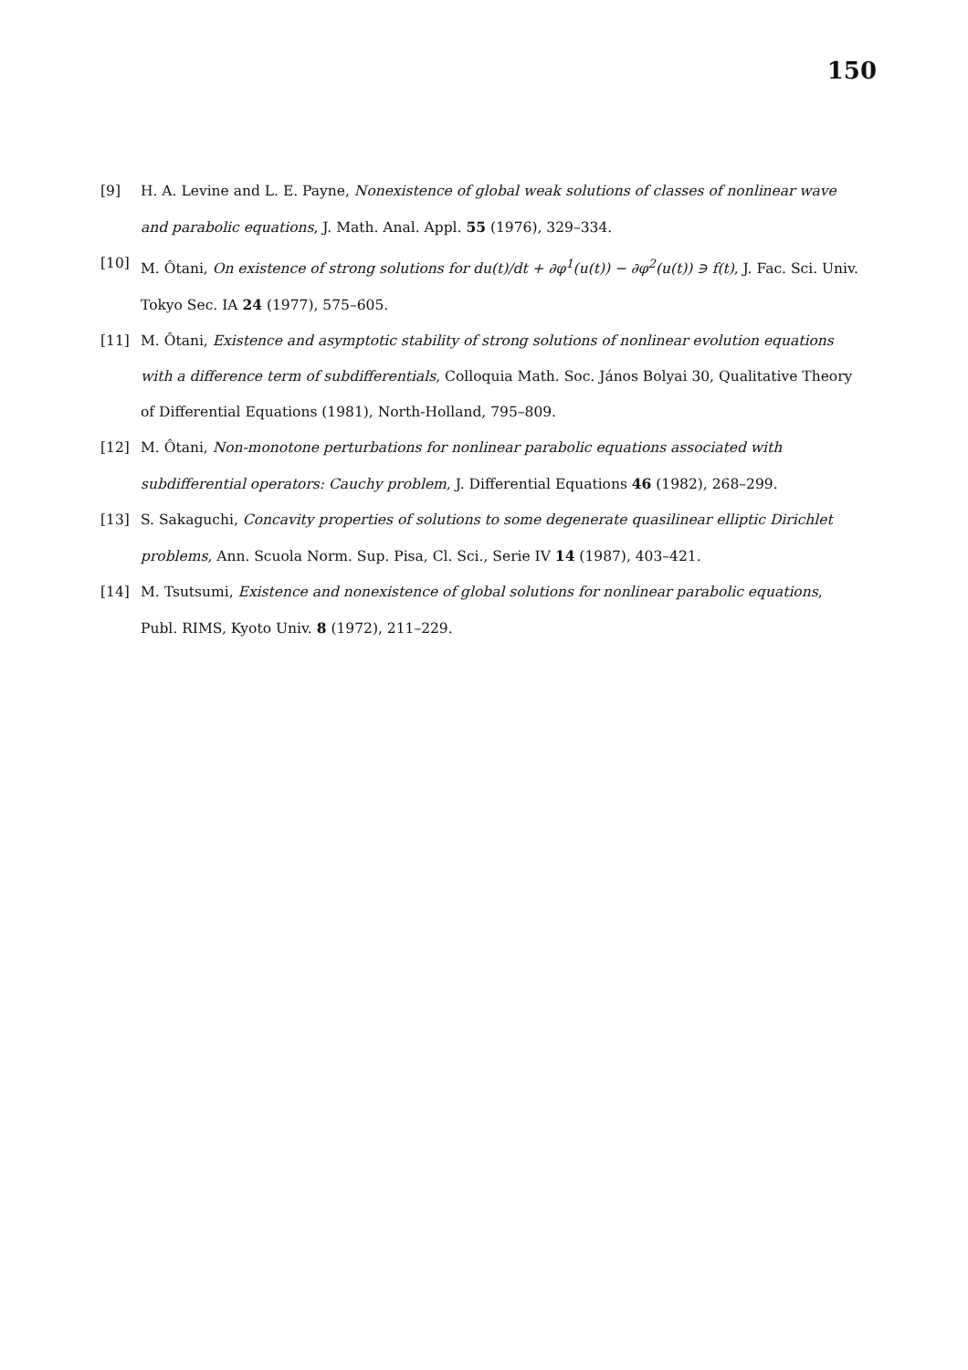150
[9] H. A. Levine and L. E. Payne, Nonexistence of global weak solutions of classes of nonlinear wave and parabolic equations, J. Math. Anal. Appl. 55 (1976), 329–334.
[10] M. Ôtani, On existence of strong solutions for du(t)/dt + ∂φ<sup>1</sup>(u(t)) − ∂φ<sup>2</sup>(u(t)) ∋ f(t), J. Fac. Sci. Univ. Tokyo Sec. IA 24 (1977), 575–605.
[11] M. Ôtani, Existence and asymptotic stability of strong solutions of nonlinear evolution equations with a difference term of subdifferentials, Colloquia Math. Soc. János Bolyai 30, Qualitative Theory of Differential Equations (1981), North-Holland, 795–809.
[12] M. Ôtani, Non-monotone perturbations for nonlinear parabolic equations associated with subdifferential operators: Cauchy problem, J. Differential Equations 46 (1982), 268–299.
[13] S. Sakaguchi, Concavity properties of solutions to some degenerate quasilinear elliptic Dirichlet problems, Ann. Scuola Norm. Sup. Pisa, Cl. Sci., Serie IV 14 (1987), 403–421.
[14] M. Tsutsumi, Existence and nonexistence of global solutions for nonlinear parabolic equations, Publ. RIMS, Kyoto Univ. 8 (1972), 211–229.